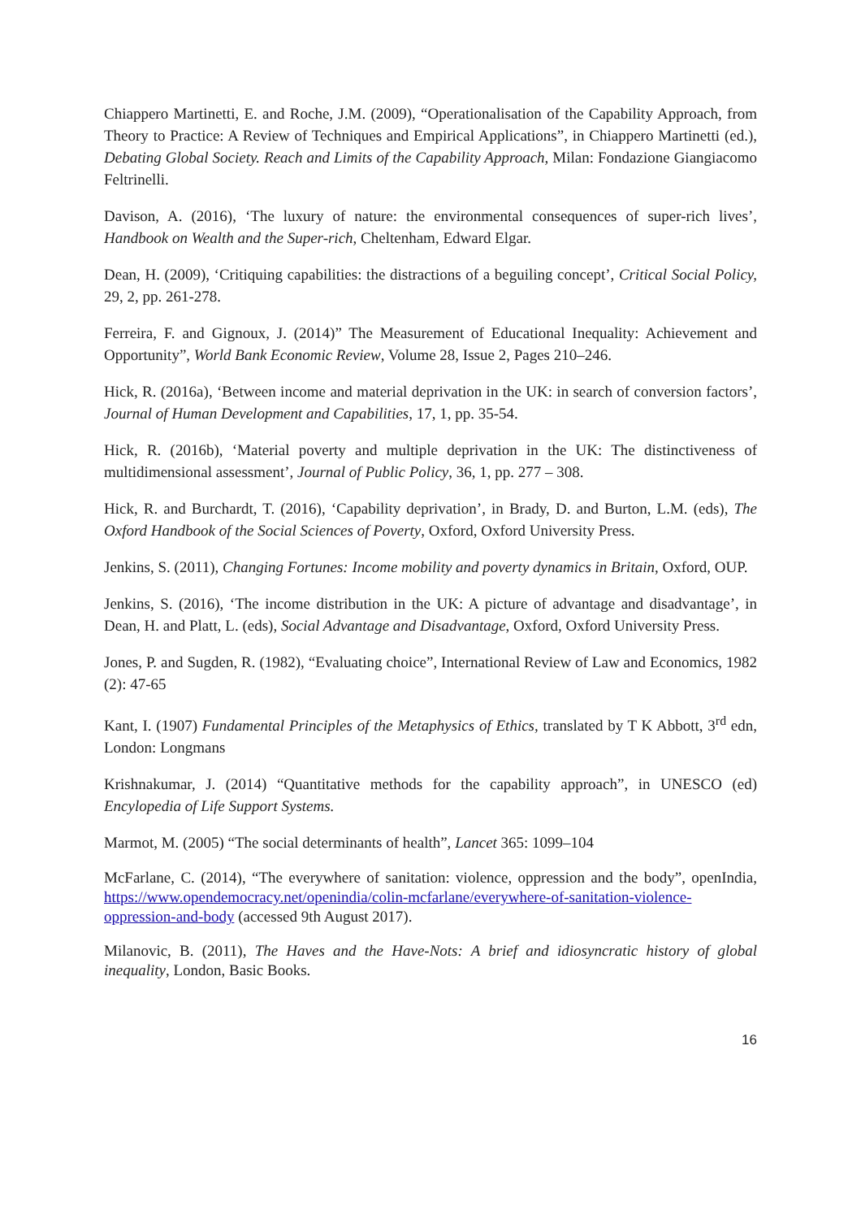Chiappero Martinetti, E. and Roche, J.M. (2009), “Operationalisation of the Capability Approach, from Theory to Practice: A Review of Techniques and Empirical Applications”, in Chiappero Martinetti (ed.), Debating Global Society. Reach and Limits of the Capability Approach, Milan: Fondazione Giangiacomo Feltrinelli.
Davison, A. (2016), ‘The luxury of nature: the environmental consequences of super-rich lives’, Handbook on Wealth and the Super-rich, Cheltenham, Edward Elgar.
Dean, H. (2009), ‘Critiquing capabilities: the distractions of a beguiling concept’, Critical Social Policy, 29, 2, pp. 261-278.
Ferreira, F. and Gignoux, J. (2014)” The Measurement of Educational Inequality: Achievement and Opportunity”, World Bank Economic Review, Volume 28, Issue 2, Pages 210–246.
Hick, R. (2016a), ‘Between income and material deprivation in the UK: in search of conversion factors’, Journal of Human Development and Capabilities, 17, 1, pp. 35-54.
Hick, R. (2016b), ‘Material poverty and multiple deprivation in the UK: The distinctiveness of multidimensional assessment’, Journal of Public Policy, 36, 1, pp. 277 – 308.
Hick, R. and Burchardt, T. (2016), ‘Capability deprivation’, in Brady, D. and Burton, L.M. (eds), The Oxford Handbook of the Social Sciences of Poverty, Oxford, Oxford University Press.
Jenkins, S. (2011), Changing Fortunes: Income mobility and poverty dynamics in Britain, Oxford, OUP.
Jenkins, S. (2016), ‘The income distribution in the UK: A picture of advantage and disadvantage’, in Dean, H. and Platt, L. (eds), Social Advantage and Disadvantage, Oxford, Oxford University Press.
Jones, P. and Sugden, R. (1982), “Evaluating choice”, International Review of Law and Economics, 1982 (2): 47-65
Kant, I. (1907) Fundamental Principles of the Metaphysics of Ethics, translated by T K Abbott, 3<sup>rd</sup> edn, London: Longmans
Krishnakumar, J. (2014) “Quantitative methods for the capability approach”, in UNESCO (ed) Encylopedia of Life Support Systems.
Marmot, M. (2005) “The social determinants of health”, Lancet 365: 1099–104
McFarlane, C. (2014), “The everywhere of sanitation: violence, oppression and the body”, openIndia, https://www.opendemocracy.net/openindia/colin-mcfarlane/everywhere-of-sanitation-violence-oppression-and-body (accessed 9th August 2017).
Milanovic, B. (2011), The Haves and the Have-Nots: A brief and idiosyncratic history of global inequality, London, Basic Books.
16